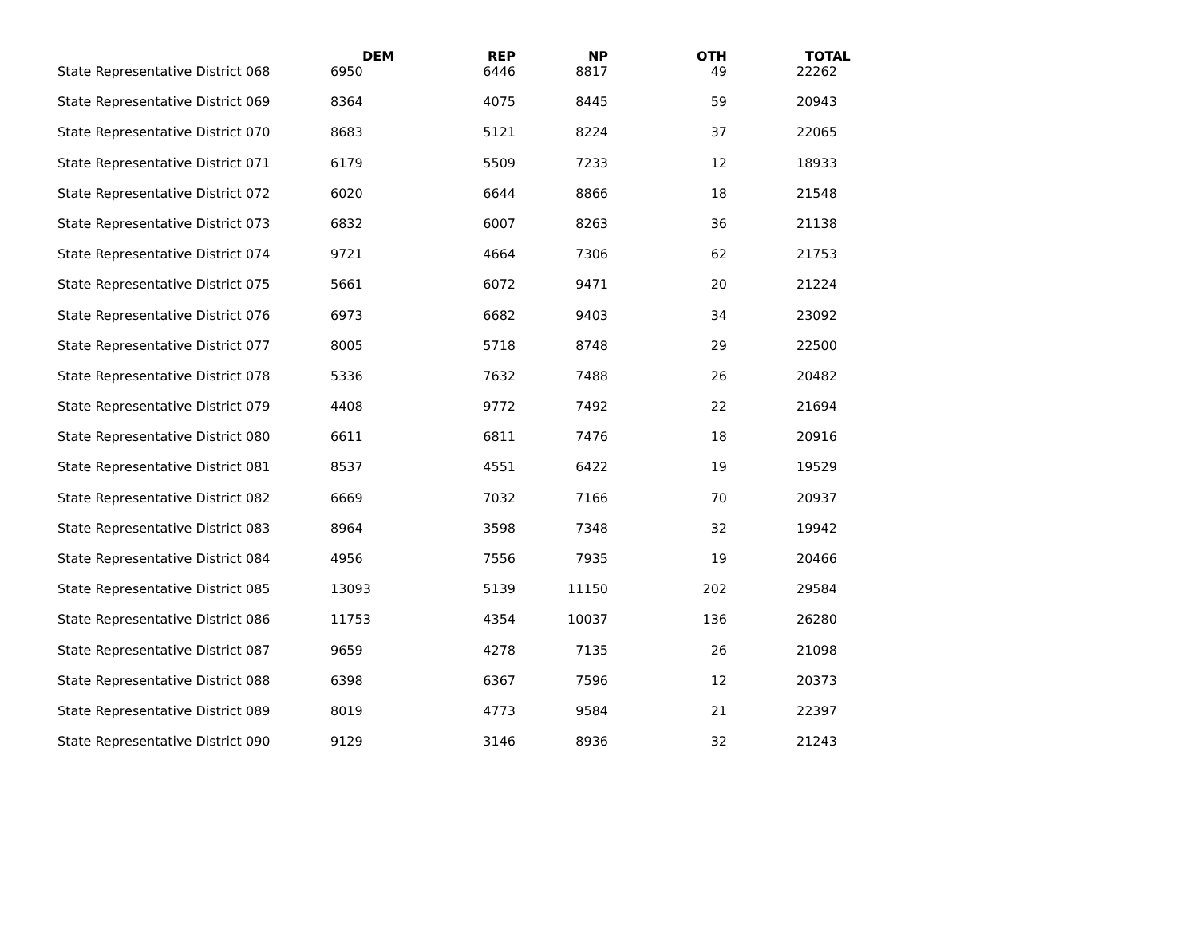| | DEM | REP | NP | OTH | TOTAL |
| --- | --- | --- | --- | --- | --- |
| State Representative District 068 | 6950 | 6446 | 8817 | 49 | 22262 |
| State Representative District 069 | 8364 | 4075 | 8445 | 59 | 20943 |
| State Representative District 070 | 8683 | 5121 | 8224 | 37 | 22065 |
| State Representative District 071 | 6179 | 5509 | 7233 | 12 | 18933 |
| State Representative District 072 | 6020 | 6644 | 8866 | 18 | 21548 |
| State Representative District 073 | 6832 | 6007 | 8263 | 36 | 21138 |
| State Representative District 074 | 9721 | 4664 | 7306 | 62 | 21753 |
| State Representative District 075 | 5661 | 6072 | 9471 | 20 | 21224 |
| State Representative District 076 | 6973 | 6682 | 9403 | 34 | 23092 |
| State Representative District 077 | 8005 | 5718 | 8748 | 29 | 22500 |
| State Representative District 078 | 5336 | 7632 | 7488 | 26 | 20482 |
| State Representative District 079 | 4408 | 9772 | 7492 | 22 | 21694 |
| State Representative District 080 | 6611 | 6811 | 7476 | 18 | 20916 |
| State Representative District 081 | 8537 | 4551 | 6422 | 19 | 19529 |
| State Representative District 082 | 6669 | 7032 | 7166 | 70 | 20937 |
| State Representative District 083 | 8964 | 3598 | 7348 | 32 | 19942 |
| State Representative District 084 | 4956 | 7556 | 7935 | 19 | 20466 |
| State Representative District 085 | 13093 | 5139 | 11150 | 202 | 29584 |
| State Representative District 086 | 11753 | 4354 | 10037 | 136 | 26280 |
| State Representative District 087 | 9659 | 4278 | 7135 | 26 | 21098 |
| State Representative District 088 | 6398 | 6367 | 7596 | 12 | 20373 |
| State Representative District 089 | 8019 | 4773 | 9584 | 21 | 22397 |
| State Representative District 090 | 9129 | 3146 | 8936 | 32 | 21243 |